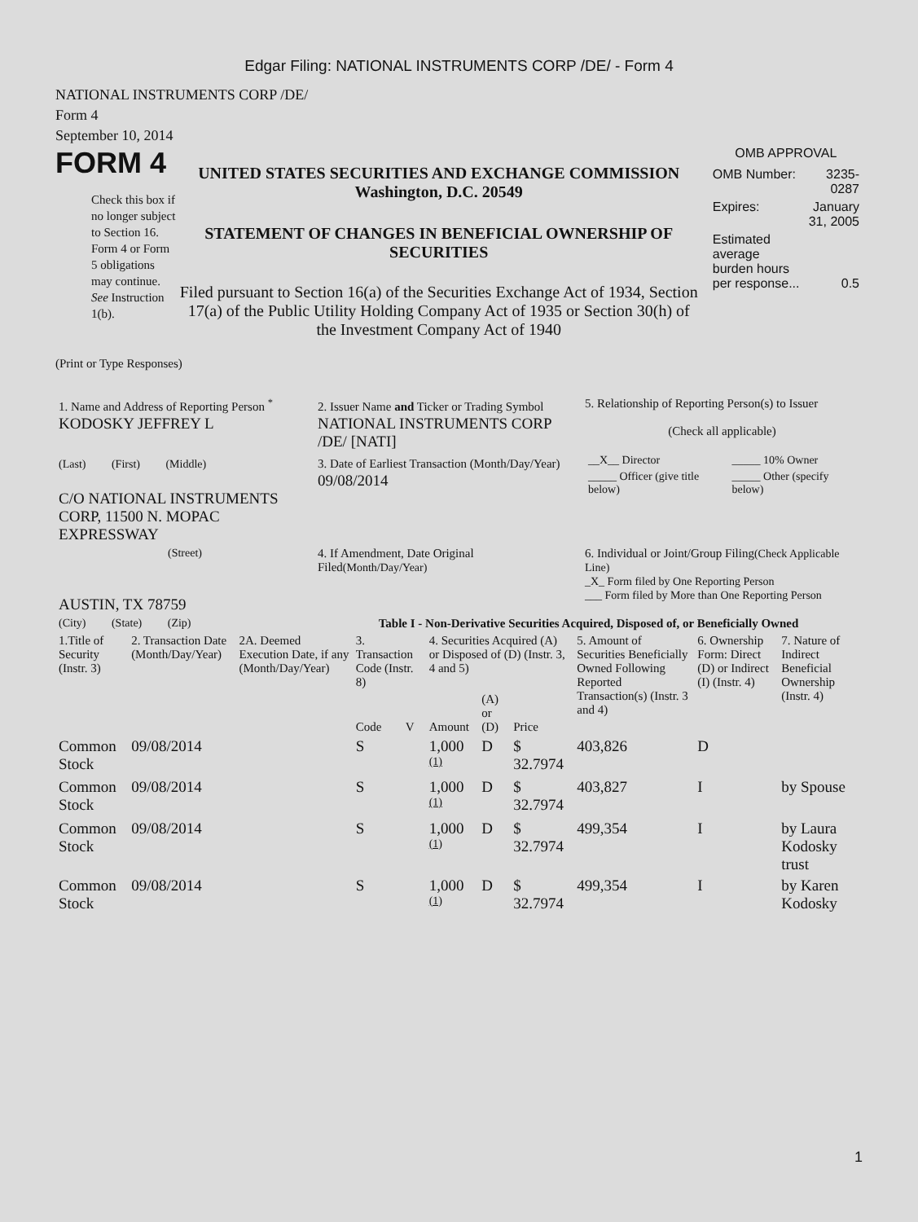Edgar Filing: NATIONAL INSTRUMENTS CORP /DE/ - Form 4
NATIONAL INSTRUMENTS CORP /DE/
Form 4
September 10, 2014
FORM 4
Check this box if no longer subject to Section 16. Form 4 or Form 5 obligations may continue. See Instruction 1(b).
UNITED STATES SECURITIES AND EXCHANGE COMMISSION
Washington, D.C. 20549
STATEMENT OF CHANGES IN BENEFICIAL OWNERSHIP OF SECURITIES
Filed pursuant to Section 16(a) of the Securities Exchange Act of 1934, Section 17(a) of the Public Utility Holding Company Act of 1935 or Section 30(h) of the Investment Company Act of 1940
OMB APPROVAL
| OMB Number: | 3235-0287 |
| Expires: | January 31, 2005 |
| Estimated average burden hours per response... | 0.5 |
(Print or Type Responses)
| 1. Name and Address of Reporting Person <sup>*</sup> KODOSKY JEFFREY L | 2. Issuer Name and Ticker or Trading Symbol NATIONAL INSTRUMENTS CORP /DE/ [NATI] | 5. Relationship of Reporting Person(s) to Issuer (Check all applicable) / __X__ Director / _____ 10% Owner / / _____ Officer (give title below) / _____ Other (specify below) / |
| (Last) (First) (Middle) C/O NATIONAL INSTRUMENTS CORP, 11500 N. MOPAC EXPRESSWAY | 3. Date of Earliest Transaction (Month/Day/Year) 09/08/2014 | |
| (Street) AUSTIN, TX 78759 | 4. If Amendment, Date Original Filed (Month/Day/Year) | 6. Individual or Joint/Group Filing (Check Applicable Line) _X_ Form filed by One Reporting Person ___ Form filed by More than One Reporting Person |
| (City) (State) (Zip) | Table I - Non-Derivative Securities Acquired, Disposed of, or Beneficially Owned | |
| 1.Title of Security (Instr. 3) | 2. Transaction Date (Month/Day/Year) | 2A. Deemed Execution Date, if any (Month/Day/Year) | 3. Transaction Code (Instr. 8) | | 4. Securities Acquired (A) or Disposed of (D) (Instr. 3, 4 and 5) | | | 5. Amount of Securities Beneficially Owned Following Reported Transaction(s) (Instr. 3 and 4) | 6. Ownership Form: Direct (D) or Indirect (I) (Instr. 4) | 7. Nature of Indirect Beneficial Ownership (Instr. 4) |
| --- | --- | --- | --- | --- | --- | --- | --- | --- | --- | --- |
| | | | Code | V | Amount | (A) or (D) | Price | | | |
| Common Stock | 09/08/2014 | | S | | 1,000 <sup>(1)</sup> | D | $ 32.7974 | 403,826 | D | |
| Common Stock | 09/08/2014 | | S | | 1,000 <sup>(1)</sup> | D | $ 32.7974 | 403,827 | I | by Spouse |
| Common Stock | 09/08/2014 | | S | | 1,000 <sup>(1)</sup> | D | $ 32.7974 | 499,354 | I | by Laura Kodosky trust |
| Common Stock | 09/08/2014 | | S | | 1,000 <sup>(1)</sup> | D | $ 32.7974 | 499,354 | I | by Karen Kodosky |
1